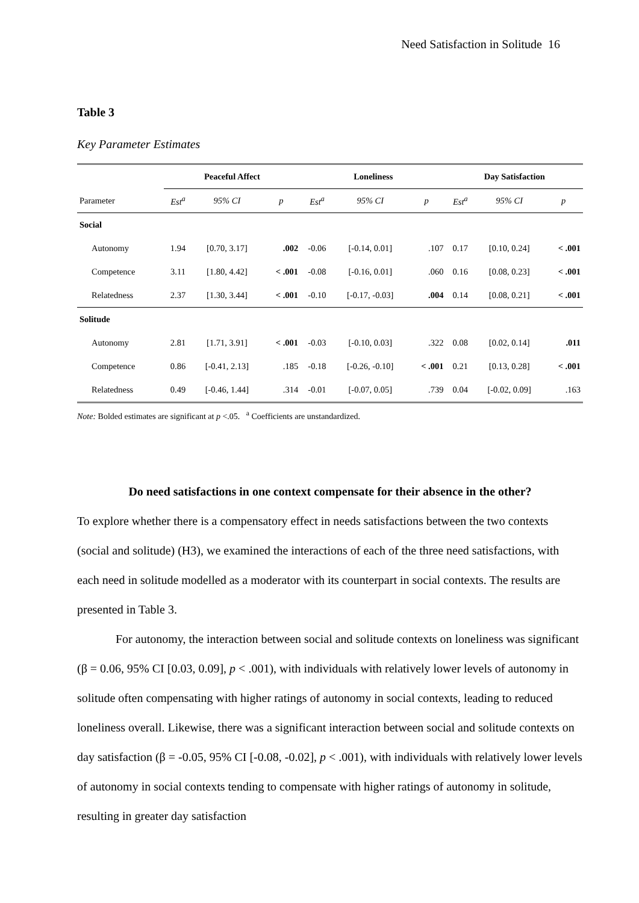Need Satisfaction in Solitude 16
Table 3
Key Parameter Estimates
| | Peaceful Affect | | | Loneliness | | | Day Satisfaction | | |
| --- | --- | --- | --- | --- | --- | --- | --- | --- | --- |
| Parameter | Est<sup>a</sup> | 95% CI | p | Est<sup>a</sup> | 95% CI | p | Est<sup>a</sup> | 95% CI | p |
| Social | | | | | | | | | |
| Autonomy | 1.94 | [0.70, 3.17] | .002 | -0.06 | [-0.14, 0.01] | .107 | 0.17 | [0.10, 0.24] | < .001 |
| Competence | 3.11 | [1.80, 4.42] | < .001 | -0.08 | [-0.16, 0.01] | .060 | 0.16 | [0.08, 0.23] | < .001 |
| Relatedness | 2.37 | [1.30, 3.44] | < .001 | -0.10 | [-0.17, -0.03] | .004 | 0.14 | [0.08, 0.21] | < .001 |
| Solitude | | | | | | | | | |
| Autonomy | 2.81 | [1.71, 3.91] | < .001 | -0.03 | [-0.10, 0.03] | .322 | 0.08 | [0.02, 0.14] | .011 |
| Competence | 0.86 | [-0.41, 2.13] | .185 | -0.18 | [-0.26, -0.10] | < .001 | 0.21 | [0.13, 0.28] | < .001 |
| Relatedness | 0.49 | [-0.46, 1.44] | .314 | -0.01 | [-0.07, 0.05] | .739 | 0.04 | [-0.02, 0.09] | .163 |
Note: Bolded estimates are significant at p <.05. <sup>a</sup> Coefficients are unstandardized.
Do need satisfactions in one context compensate for their absence in the other?
To explore whether there is a compensatory effect in needs satisfactions between the two contexts (social and solitude) (H3), we examined the interactions of each of the three need satisfactions, with each need in solitude modelled as a moderator with its counterpart in social contexts. The results are presented in Table 3.
For autonomy, the interaction between social and solitude contexts on loneliness was significant (β = 0.06, 95% CI [0.03, 0.09], p < .001), with individuals with relatively lower levels of autonomy in solitude often compensating with higher ratings of autonomy in social contexts, leading to reduced loneliness overall. Likewise, there was a significant interaction between social and solitude contexts on day satisfaction (β = -0.05, 95% CI [-0.08, -0.02], p < .001), with individuals with relatively lower levels of autonomy in social contexts tending to compensate with higher ratings of autonomy in solitude, resulting in greater day satisfaction